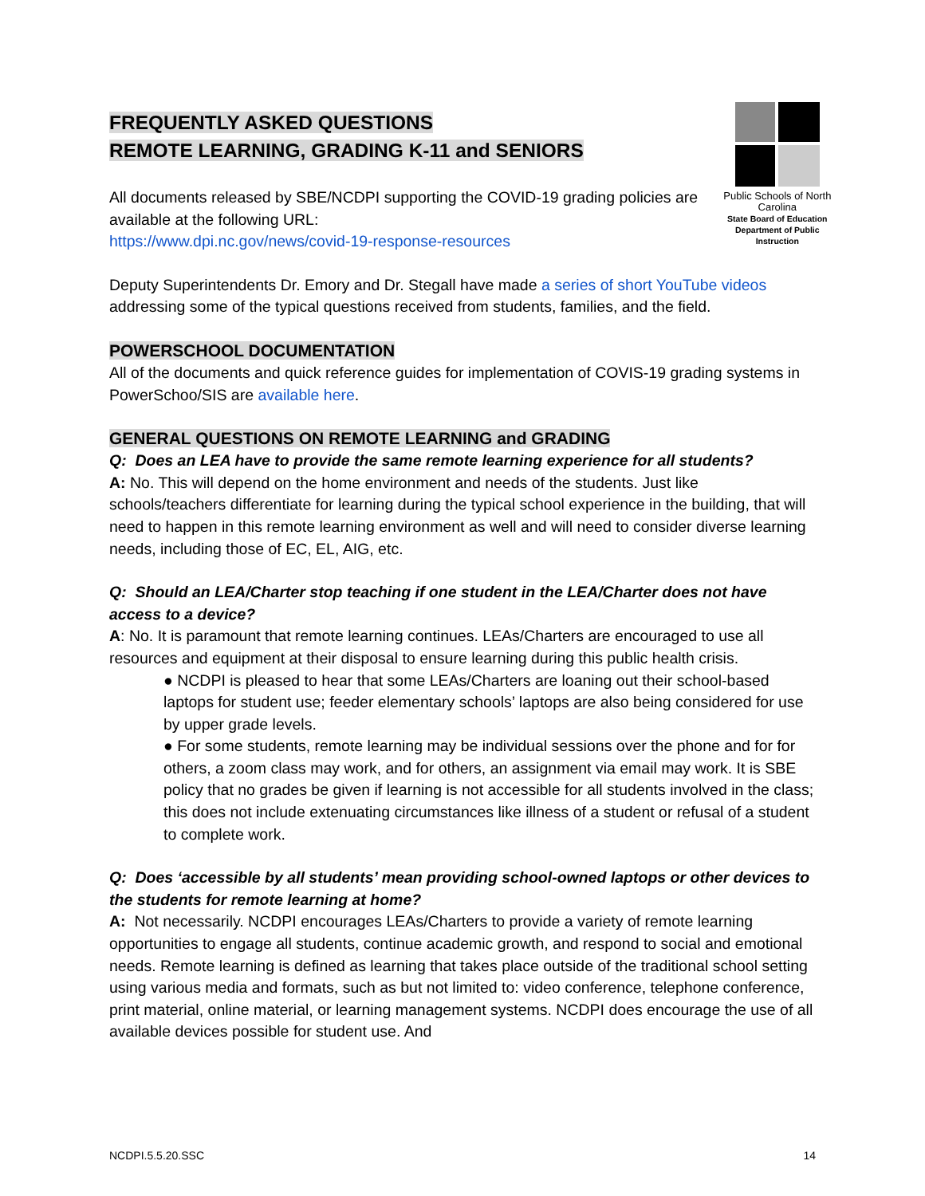FREQUENTLY ASKED QUESTIONS
REMOTE LEARNING, GRADING K-11 and SENIORS
All documents released by SBE/NCDPI supporting the COVID-19 grading policies are available at the following URL:
https://www.dpi.nc.gov/news/covid-19-response-resources
Public Schools of North Carolina
State Board of Education
Department of Public Instruction
Deputy Superintendents Dr. Emory and Dr. Stegall have made a series of short YouTube videos addressing some of the typical questions received from students, families, and the field.
POWERSCHOOL DOCUMENTATION
All of the documents and quick reference guides for implementation of COVIS-19 grading systems in PowerSchoo/SIS are available here.
GENERAL QUESTIONS ON REMOTE LEARNING and GRADING
Q: Does an LEA have to provide the same remote learning experience for all students?
A: No. This will depend on the home environment and needs of the students. Just like schools/teachers differentiate for learning during the typical school experience in the building, that will need to happen in this remote learning environment as well and will need to consider diverse learning needs, including those of EC, EL, AIG, etc.
Q: Should an LEA/Charter stop teaching if one student in the LEA/Charter does not have access to a device?
A: No. It is paramount that remote learning continues. LEAs/Charters are encouraged to use all resources and equipment at their disposal to ensure learning during this public health crisis.
● NCDPI is pleased to hear that some LEAs/Charters are loaning out their school-based laptops for student use; feeder elementary schools’ laptops are also being considered for use by upper grade levels.
● For some students, remote learning may be individual sessions over the phone and for for others, a zoom class may work, and for others, an assignment via email may work. It is SBE policy that no grades be given if learning is not accessible for all students involved in the class; this does not include extenuating circumstances like illness of a student or refusal of a student to complete work.
Q: Does ‘accessible by all students’ mean providing school-owned laptops or other devices to the students for remote learning at home?
A: Not necessarily. NCDPI encourages LEAs/Charters to provide a variety of remote learning opportunities to engage all students, continue academic growth, and respond to social and emotional needs. Remote learning is defined as learning that takes place outside of the traditional school setting using various media and formats, such as but not limited to: video conference, telephone conference, print material, online material, or learning management systems. NCDPI does encourage the use of all available devices possible for student use. And
NCDPI.5.5.20.SSC 14